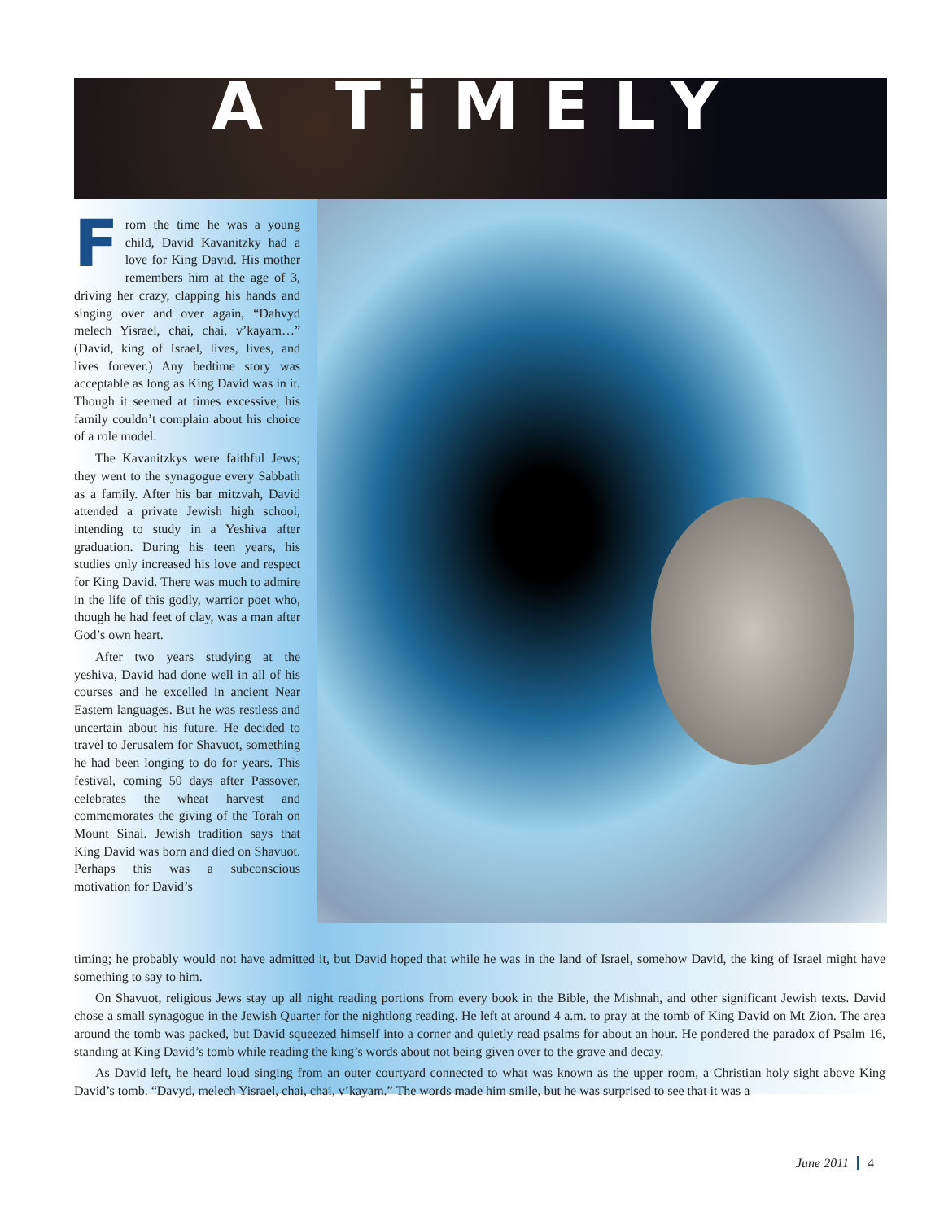A TiMELY
From the time he was a young child, David Kavanitzky had a love for King David. His mother remembers him at the age of 3, driving her crazy, clapping his hands and singing over and over again, “Dahvyd melech Yisrael, chai, chai, v’kayam…” (David, king of Israel, lives, lives, and lives forever.) Any bedtime story was acceptable as long as King David was in it. Though it seemed at times excessive, his family couldn’t complain about his choice of a role model.
The Kavanitzkys were faithful Jews; they went to the synagogue every Sabbath as a family. After his bar mitzvah, David attended a private Jewish high school, intending to study in a Yeshiva after graduation. During his teen years, his studies only increased his love and respect for King David. There was much to admire in the life of this godly, warrior poet who, though he had feet of clay, was a man after God’s own heart.
After two years studying at the yeshiva, David had done well in all of his courses and he excelled in ancient Near Eastern languages. But he was restless and uncertain about his future. He decided to travel to Jerusalem for Shavuot, something he had been longing to do for years. This festival, coming 50 days after Passover, celebrates the wheat harvest and commemorates the giving of the Torah on Mount Sinai. Jewish tradition says that King David was born and died on Shavuot. Perhaps this was a subconscious motivation for David’s
timing; he probably would not have admitted it, but David hoped that while he was in the land of Israel, somehow David, the king of Israel might have something to say to him.
On Shavuot, religious Jews stay up all night reading portions from every book in the Bible, the Mishnah, and other significant Jewish texts. David chose a small synagogue in the Jewish Quarter for the nightlong reading. He left at around 4 a.m. to pray at the tomb of King David on Mt Zion. The area around the tomb was packed, but David squeezed himself into a corner and quietly read psalms for about an hour. He pondered the paradox of Psalm 16, standing at King David’s tomb while reading the king’s words about not being given over to the grave and decay.
As David left, he heard loud singing from an outer courtyard connected to what was known as the upper room, a Christian holy sight above King David’s tomb. “Davyd, melech Yisrael, chai, chai, v’kayam.” The words made him smile, but he was surprised to see that it was a
June 2011 4